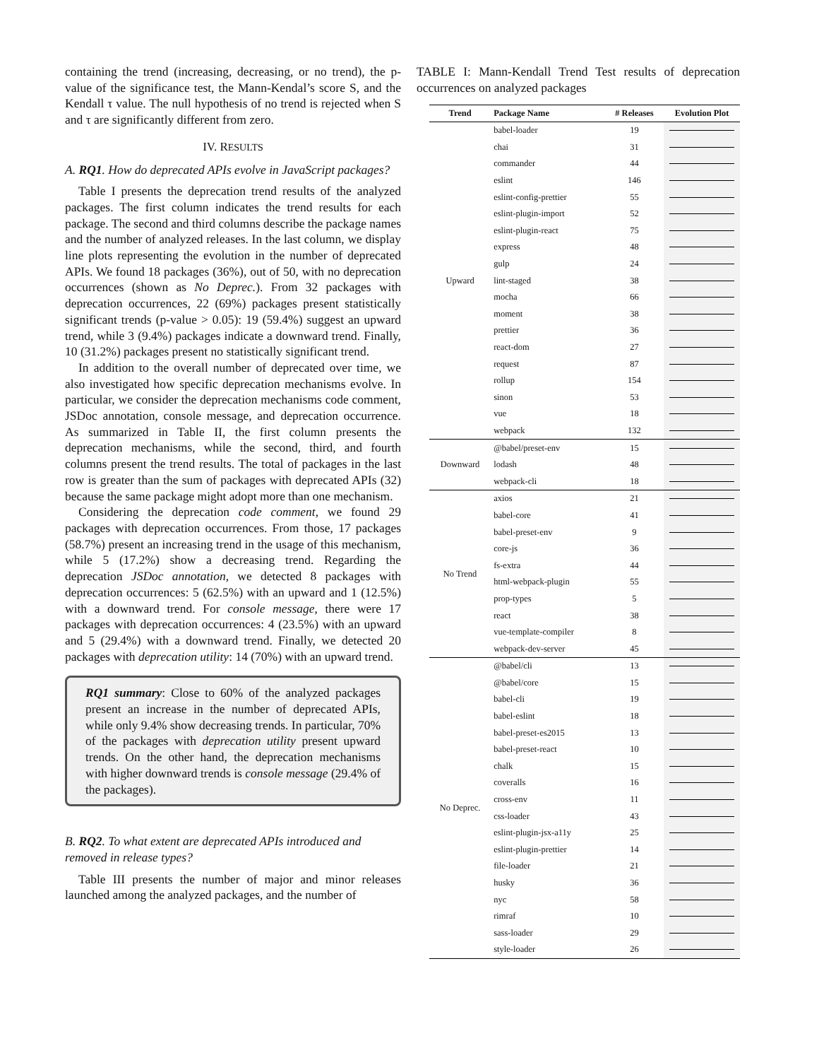containing the trend (increasing, decreasing, or no trend), the p-value of the significance test, the Mann-Kendal’s score S, and the Kendall τ value. The null hypothesis of no trend is rejected when S and τ are significantly different from zero.
IV. RESULTS
A. RQ1. How do deprecated APIs evolve in JavaScript packages?
Table I presents the deprecation trend results of the analyzed packages. The first column indicates the trend results for each package. The second and third columns describe the package names and the number of analyzed releases. In the last column, we display line plots representing the evolution in the number of deprecated APIs. We found 18 packages (36%), out of 50, with no deprecation occurrences (shown as No Deprec.). From 32 packages with deprecation occurrences, 22 (69%) packages present statistically significant trends (p-value > 0.05): 19 (59.4%) suggest an upward trend, while 3 (9.4%) packages indicate a downward trend. Finally, 10 (31.2%) packages present no statistically significant trend.
In addition to the overall number of deprecated over time, we also investigated how specific deprecation mechanisms evolve. In particular, we consider the deprecation mechanisms code comment, JSDoc annotation, console message, and deprecation occurrence. As summarized in Table II, the first column presents the deprecation mechanisms, while the second, third, and fourth columns present the trend results. The total of packages in the last row is greater than the sum of packages with deprecated APIs (32) because the same package might adopt more than one mechanism.
Considering the deprecation code comment, we found 29 packages with deprecation occurrences. From those, 17 packages (58.7%) present an increasing trend in the usage of this mechanism, while 5 (17.2%) show a decreasing trend. Regarding the deprecation JSDoc annotation, we detected 8 packages with deprecation occurrences: 5 (62.5%) with an upward and 1 (12.5%) with a downward trend. For console message, there were 17 packages with deprecation occurrences: 4 (23.5%) with an upward and 5 (29.4%) with a downward trend. Finally, we detected 20 packages with deprecation utility: 14 (70%) with an upward trend.
RQ1 summary: Close to 60% of the analyzed packages present an increase in the number of deprecated APIs, while only 9.4% show decreasing trends. In particular, 70% of the packages with deprecation utility present upward trends. On the other hand, the deprecation mechanisms with higher downward trends is console message (29.4% of the packages).
B. RQ2. To what extent are deprecated APIs introduced and removed in release types?
Table III presents the number of major and minor releases launched among the analyzed packages, and the number of
TABLE I: Mann-Kendall Trend Test results of deprecation occurrences on analyzed packages
| Trend | Package Name | # Releases | Evolution Plot |
| --- | --- | --- | --- |
| Upward | babel-loader | 19 | |
| | chai | 31 | |
| | commander | 44 | |
| | eslint | 146 | |
| | eslint-config-prettier | 55 | |
| | eslint-plugin-import | 52 | |
| | eslint-plugin-react | 75 | |
| | express | 48 | |
| | gulp | 24 | |
| | lint-staged | 38 | |
| | mocha | 66 | |
| | moment | 38 | |
| | prettier | 36 | |
| | react-dom | 27 | |
| | request | 87 | |
| | rollup | 154 | |
| | sinon | 53 | |
| | vue | 18 | |
| | webpack | 132 | |
| Downward | @babel/preset-env | 15 | |
| | lodash | 48 | |
| | webpack-cli | 18 | |
| No Trend | axios | 21 | |
| | babel-core | 41 | |
| | babel-preset-env | 9 | |
| | core-js | 36 | |
| | fs-extra | 44 | |
| | html-webpack-plugin | 55 | |
| | prop-types | 5 | |
| | react | 38 | |
| | vue-template-compiler | 8 | |
| | webpack-dev-server | 45 | |
| No Deprec. | @babel/cli | 13 | |
| | @babel/core | 15 | |
| | babel-cli | 19 | |
| | babel-eslint | 18 | |
| | babel-preset-es2015 | 13 | |
| | babel-preset-react | 10 | |
| | chalk | 15 | |
| | coveralls | 16 | |
| | cross-env | 11 | |
| | css-loader | 43 | |
| | eslint-plugin-jsx-a11y | 25 | |
| | eslint-plugin-prettier | 14 | |
| | file-loader | 21 | |
| | husky | 36 | |
| | nyc | 58 | |
| | rimraf | 10 | |
| | sass-loader | 29 | |
| | style-loader | 26 | |